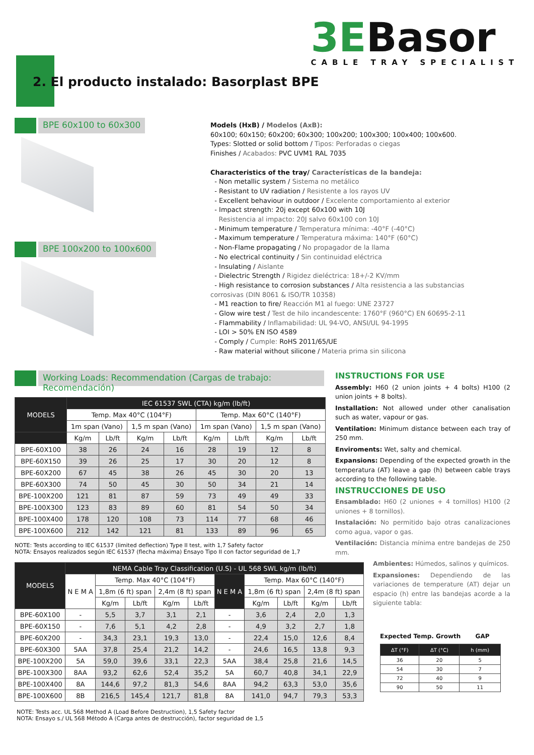3EBasor
CABLE TRAY SPECIALIST
2. El producto instalado: Basorplast BPE
BPE 60x100 to 60x300
BPE 100x200 to 100x600
Models (HxB) / Modelos (AxB):
60x100; 60x150; 60x200; 60x300; 100x200; 100x300; 100x400; 100x600.
Types: Slotted or solid bottom / Tipos: Perforadas o ciegas
Finishes / Acabados: PVC UVM1 RAL 7035
Characteristics of the tray/ Características de la bandeja:
- Non metallic system / Sistema no metálico
- Resistant to UV radiation / Resistente a los rayos UV
- Excellent behaviour in outdoor / Excelente comportamiento al exterior
- Impact strength: 20j except 60x100 with 10J
Resistencia al impacto: 20J salvo 60x100 con 10J
- Minimum temperature / Temperatura mínima: -40°F (-40°C)
- Maximum temperature / Temperatura máxima: 140°F (60°C)
- Non-Flame propagating / No propagador de la llama
- No electrical continuity / Sin continuidad eléctrica
- Insulating / Aislante
- Dielectric Strength / Rigidez dieléctrica: 18+/-2 KV/mm
- High resistance to corrosion substances / Alta resistencia a las substancias corrosivas (DIN 8061 & ISO/TR 10358)
- M1 reaction to fire/ Reacción M1 al fuego: UNE 23727
- Glow wire test / Test de hilo incandescente: 1760°F (960°C) EN 60695-2-11
- Flammability / Inflamabilidad: UL 94-VO, ANSI/UL 94-1995
- LOI > 50% EN ISO 4589
- Comply / Cumple: RoHS 2011/65/UE
- Raw material without silicone / Materia prima sin silicona
Working Loads: Recommendation (Cargas de trabajo: Recomendación)
INSTRUCTIONS FOR USE
Assembly: H60 (2 union joints + 4 bolts) H100 (2 union joints + 8 bolts).
Installation: Not allowed under other canalisation such as water, vapour or gas.
Ventilation: Minimum distance between each tray of 250 mm.
Enviroments: Wet, salty and chemical.
Expansions: Depending of the expected growth in the temperatura (AT) leave a gap (h) between cable trays according to the following table.
INSTRUCCIONES DE USO
Ensamblado: H60 (2 uniones + 4 tornillos) H100 (2 uniones + 8 tornillos).
Instalación: No permitido bajo otras canalizaciones como agua, vapor o gas.
Ventilación: Distancia mínima entre bandejas de 250 mm.
Ambientes: Húmedos, salinos y químicos.
Expansiones: Dependiendo de las variaciones de temperature (AT) dejar un espacio (h) entre las bandejas acorde a la siguiente tabla:
| MODELS | IEC 61537 SWL (CTA) kg/m (lb/ft) | | | | | | | |
| --- | --- | --- | --- | --- | --- | --- | --- | --- |
| | Temp. Max 40°C (104°F) | | | | Temp. Max 60°C (140°F) | | | |
| | 1m span (Vano) | | 1,5 m span (Vano) | | 1m span (Vano) | | 1,5 m span (Vano) | |
| | Kg/m | Lb/ft | Kg/m | Lb/ft | Kg/m | Lb/ft | Kg/m | Lb/ft |
| BPE-60X100 | 38 | 26 | 24 | 16 | 28 | 19 | 12 | 8 |
| BPE-60X150 | 39 | 26 | 25 | 17 | 30 | 20 | 12 | 8 |
| BPE-60X200 | 67 | 45 | 38 | 26 | 45 | 30 | 20 | 13 |
| BPE-60X300 | 74 | 50 | 45 | 30 | 50 | 34 | 21 | 14 |
| BPE-100X200 | 121 | 81 | 87 | 59 | 73 | 49 | 49 | 33 |
| BPE-100X300 | 123 | 83 | 89 | 60 | 81 | 54 | 50 | 34 |
| BPE-100X400 | 178 | 120 | 108 | 73 | 114 | 77 | 68 | 46 |
| BPE-100X600 | 212 | 142 | 121 | 81 | 133 | 89 | 96 | 65 |
NOTE: Tests according to IEC 61537 (limited deflection) Type II test, with 1,7 Safety factor
NOTA: Ensayos realizados según IEC 61537 (flecha máxima) Ensayo Tipo II con factor seguridad de 1,7
| MODELS | NEMA Cable Tray Classification (U.S) - UL 568 SWL kg/m (lb/ft) | | | | | | | | | |
| --- | --- | --- | --- | --- | --- | --- | --- | --- | --- | --- |
| | N E M A | Temp. Max 40°C (104°F) | | | | N E M A | Temp. Max 60°C (140°F) | | | |
| | | 1,8m (6 ft) span | | 2,4m (8 ft) span | | | 1,8m (6 ft) span | | 2,4m (8 ft) span | |
| | | Kg/m | Lb/ft | Kg/m | Lb/ft | | Kg/m | Lb/ft | Kg/m | Lb/ft |
| BPE-60X100 | - | 5,5 | 3,7 | 3,1 | 2,1 | - | 3,6 | 2,4 | 2,0 | 1,3 |
| BPE-60X150 | - | 7,6 | 5,1 | 4,2 | 2,8 | - | 4,9 | 3,2 | 2,7 | 1,8 |
| BPE-60X200 | - | 34,3 | 23,1 | 19,3 | 13,0 | - | 22,4 | 15,0 | 12,6 | 8,4 |
| BPE-60X300 | 5AA | 37,8 | 25,4 | 21,2 | 14,2 | - | 24,6 | 16,5 | 13,8 | 9,3 |
| BPE-100X200 | 5A | 59,0 | 39,6 | 33,1 | 22,3 | 5AA | 38,4 | 25,8 | 21,6 | 14,5 |
| BPE-100X300 | 8AA | 93,2 | 62,6 | 52,4 | 35,2 | 5A | 60,7 | 40,8 | 34,1 | 22,9 |
| BPE-100X400 | 8A | 144,6 | 97,2 | 81,3 | 54,6 | 8AA | 94,2 | 63,3 | 53,0 | 35,6 |
| BPE-100X600 | 8B | 216,5 | 145,4 | 121,7 | 81,8 | 8A | 141,0 | 94,7 | 79,3 | 53,3 |
NOTE: Tests acc. UL 568 Method A (Load Before Destruction), 1,5 Safety factor
NOTA: Ensayo s./ UL 568 Método A (Carga antes de destrucción), factor seguridad de 1,5
Expected Temp. Growth GAP
| ΔT (°F) | ΔT (°C) | h (mm) |
| --- | --- | --- |
| 36 | 20 | 5 |
| 54 | 30 | 7 |
| 72 | 40 | 9 |
| 90 | 50 | 11 |